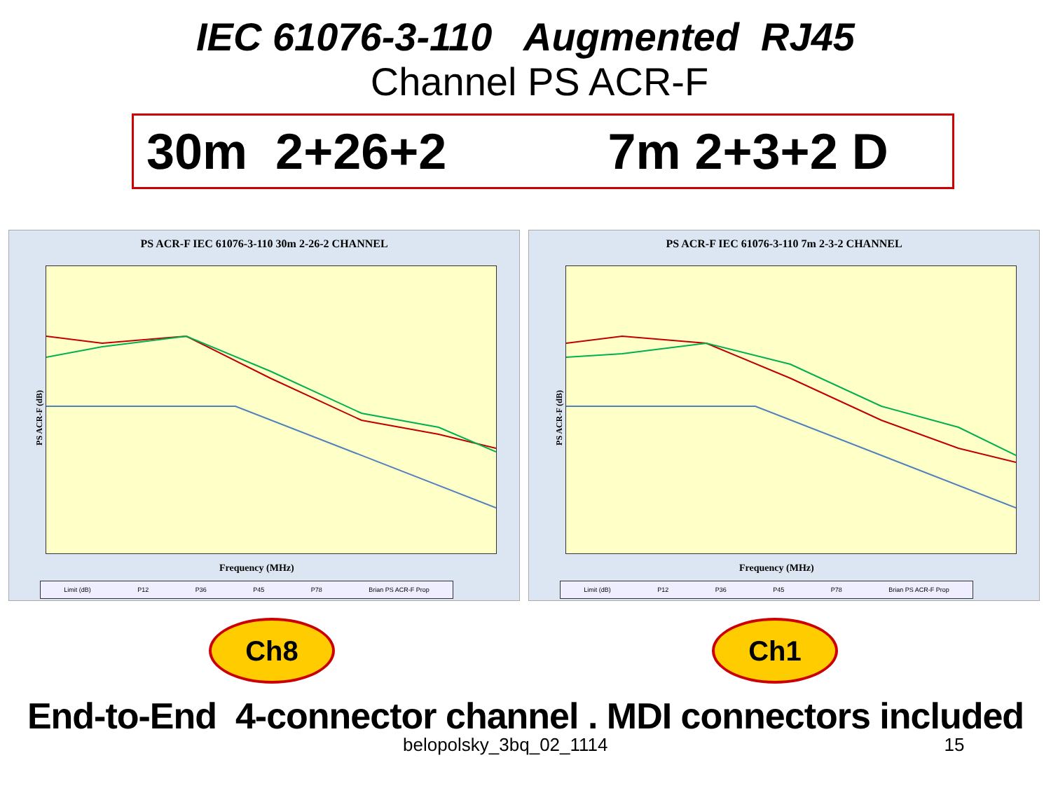IEC 61076-3-110 Augmented RJ45
Channel PS ACR-F
30m 2+26+2 7m 2+3+2 D
PS ACR-F IEC 61076-3-110 30m 2-26-2 CHANNEL
PS ACR-F (dB)
Frequency (MHz)
Limit (dB) P12 P36 P45 P78 Brian PS ACR-F Prop
PS ACR-F IEC 61076-3-110 7m 2-3-2 CHANNEL
PS ACR-F (dB)
Frequency (MHz)
Limit (dB) P12 P36 P45 P78 Brian PS ACR-F Prop
Ch8 Ch1
End-to-End 4-connector channel . MDI connectors included
belopolsky_3bq_02_1114 15